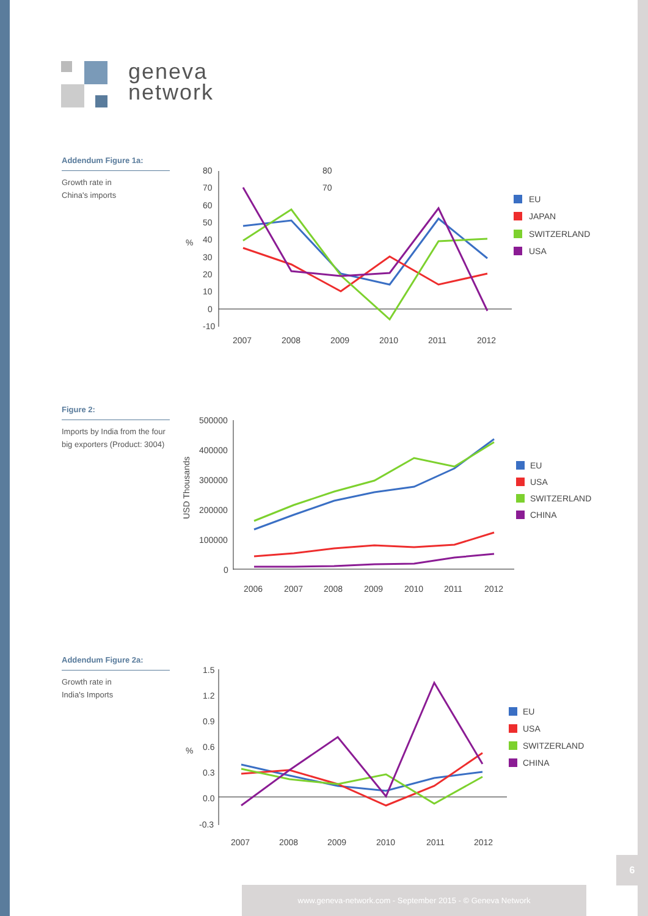geneva
network
Addendum Figure 1a:
Growth rate in
China's imports
80
70
80
70
60
50
40
30
20
10
0
-10
%
2007
2008
2009
2010
2011
2012
EU
JAPAN
SWITZERLAND
USA
Figure 2:
Imports by India from the four big exporters (Product: 3004)
500000
400000
300000
200000
100000
0
USD Thousands
2006
2007
2008
2009
2010
2011
2012
EU
USA
SWITZERLAND
CHINA
Addendum Figure 2a:
Growth rate in
India's Imports
1.5
1.2
0.9
0.6
0.3
0.0
-0.3
%
2007
2008
2009
2010
2011
2012
EU
USA
SWITZERLAND
CHINA
6
www.geneva-network.com - September 2015 - © Geneva Network